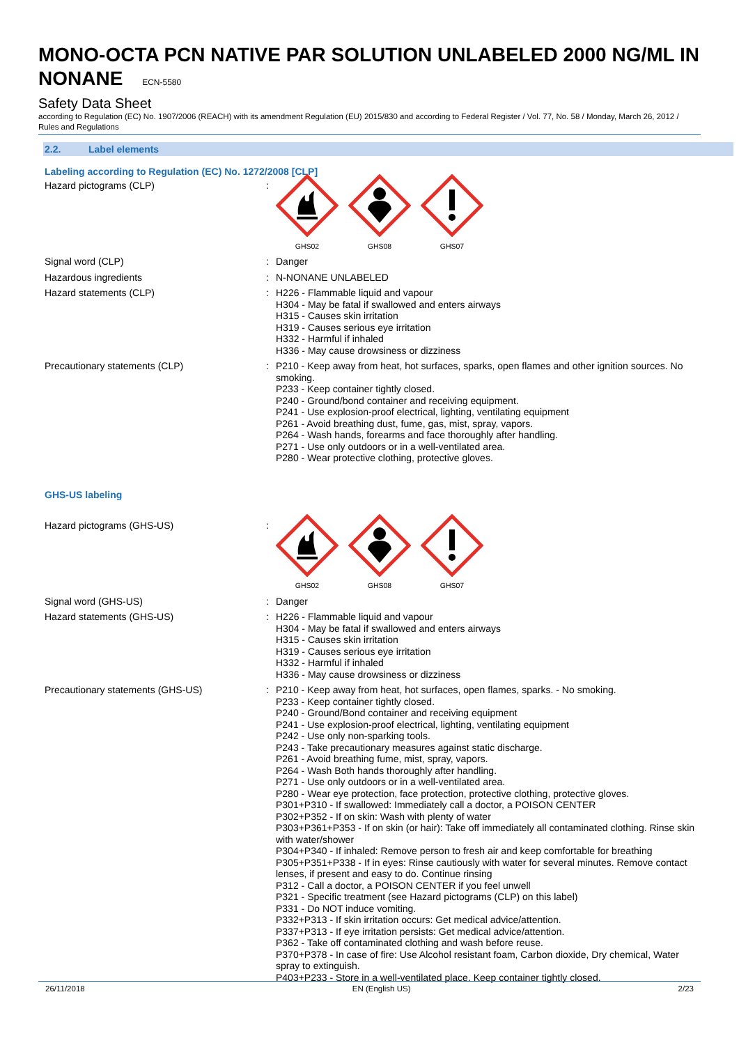MONO-OCTA PCN NATIVE PAR SOLUTION UNLABELED 2000 NG/ML IN NONANE ECN-5580
Safety Data Sheet
according to Regulation (EC) No. 1907/2006 (REACH) with its amendment Regulation (EU) 2015/830 and according to Federal Register / Vol. 77, No. 58 / Monday, March 26, 2012 / Rules and Regulations
2.2. Label elements
Labeling according to Regulation (EC) No. 1272/2008 [CLP]
Hazard pictograms (CLP) :
GHS02 GHS08 GHS07
Signal word (CLP) : Danger
Hazardous ingredients : N-NONANE UNLABELED
Hazard statements (CLP) : H226 - Flammable liquid and vapour
H304 - May be fatal if swallowed and enters airways
H315 - Causes skin irritation
H319 - Causes serious eye irritation
H332 - Harmful if inhaled
H336 - May cause drowsiness or dizziness
Precautionary statements (CLP) : P210 - Keep away from heat, hot surfaces, sparks, open flames and other ignition sources. No smoking.
P233 - Keep container tightly closed.
P240 - Ground/bond container and receiving equipment.
P241 - Use explosion-proof electrical, lighting, ventilating equipment
P261 - Avoid breathing dust, fume, gas, mist, spray, vapors.
P264 - Wash hands, forearms and face thoroughly after handling.
P271 - Use only outdoors or in a well-ventilated area.
P280 - Wear protective clothing, protective gloves.
GHS-US labeling
Hazard pictograms (GHS-US) :
GHS02 GHS08 GHS07
Signal word (GHS-US) : Danger
Hazard statements (GHS-US) : H226 - Flammable liquid and vapour
H304 - May be fatal if swallowed and enters airways
H315 - Causes skin irritation
H319 - Causes serious eye irritation
H332 - Harmful if inhaled
H336 - May cause drowsiness or dizziness
Precautionary statements (GHS-US) : P210 - Keep away from heat, hot surfaces, open flames, sparks. - No smoking.
P233 - Keep container tightly closed.
P240 - Ground/Bond container and receiving equipment
P241 - Use explosion-proof electrical, lighting, ventilating equipment
P242 - Use only non-sparking tools.
P243 - Take precautionary measures against static discharge.
P261 - Avoid breathing fume, mist, spray, vapors.
P264 - Wash Both hands thoroughly after handling.
P271 - Use only outdoors or in a well-ventilated area.
P280 - Wear eye protection, face protection, protective clothing, protective gloves.
P301+P310 - If swallowed: Immediately call a doctor, a POISON CENTER
P302+P352 - If on skin: Wash with plenty of water
P303+P361+P353 - If on skin (or hair): Take off immediately all contaminated clothing. Rinse skin with water/shower
P304+P340 - If inhaled: Remove person to fresh air and keep comfortable for breathing
P305+P351+P338 - If in eyes: Rinse cautiously with water for several minutes. Remove contact lenses, if present and easy to do. Continue rinsing
P312 - Call a doctor, a POISON CENTER if you feel unwell
P321 - Specific treatment (see Hazard pictograms (CLP) on this label)
P331 - Do NOT induce vomiting.
P332+P313 - If skin irritation occurs: Get medical advice/attention.
P337+P313 - If eye irritation persists: Get medical advice/attention.
P362 - Take off contaminated clothing and wash before reuse.
P370+P378 - In case of fire: Use Alcohol resistant foam, Carbon dioxide, Dry chemical, Water spray to extinguish.
P403+P233 - Store in a well-ventilated place. Keep container tightly closed.
26/11/2018 EN (English US) 2/23